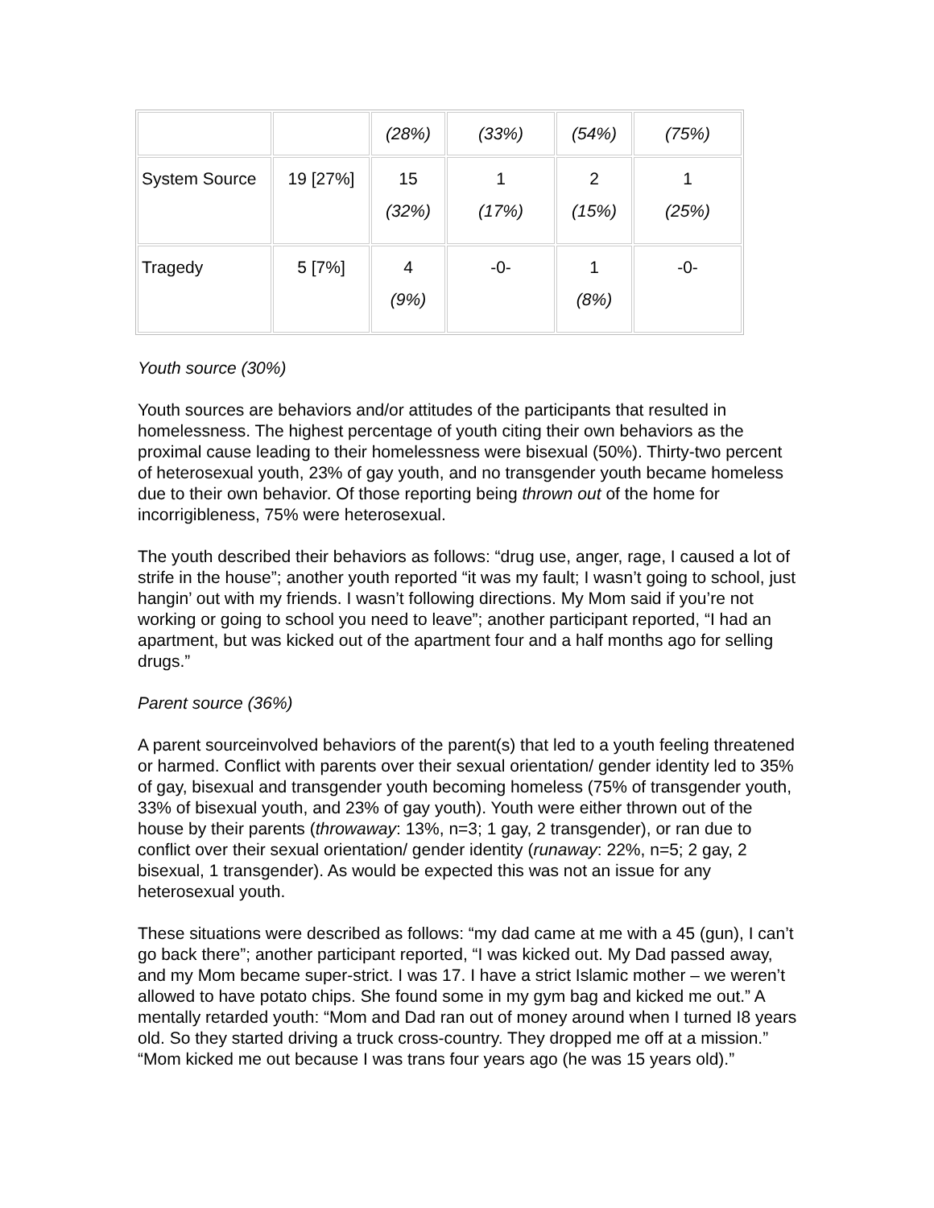| | | (28%) | (33%) | (54%) | (75%) |
| System Source | 19 [27%] | 15 (32%) | 1 (17%) | 2 (15%) | 1 (25%) |
| Tragedy | 5 [7%] | 4 (9%) | -0- | 1 (8%) | -0- |
Youth source (30%)
Youth sources are behaviors and/or attitudes of the participants that resulted in homelessness. The highest percentage of youth citing their own behaviors as the proximal cause leading to their homelessness were bisexual (50%). Thirty-two percent of heterosexual youth, 23% of gay youth, and no transgender youth became homeless due to their own behavior. Of those reporting being thrown out of the home for incorrigibleness, 75% were heterosexual.
The youth described their behaviors as follows: “drug use, anger, rage, I caused a lot of strife in the house”; another youth reported “it was my fault; I wasn’t going to school, just hangin’ out with my friends. I wasn’t following directions. My Mom said if you’re not working or going to school you need to leave”; another participant reported, “I had an apartment, but was kicked out of the apartment four and a half months ago for selling drugs.”
Parent source (36%)
A parent sourceinvolved behaviors of the parent(s) that led to a youth feeling threatened or harmed. Conflict with parents over their sexual orientation/ gender identity led to 35% of gay, bisexual and transgender youth becoming homeless (75% of transgender youth, 33% of bisexual youth, and 23% of gay youth). Youth were either thrown out of the house by their parents (throwaway: 13%, n=3; 1 gay, 2 transgender), or ran due to conflict over their sexual orientation/ gender identity (runaway: 22%, n=5; 2 gay, 2 bisexual, 1 transgender). As would be expected this was not an issue for any heterosexual youth.
These situations were described as follows: “my dad came at me with a 45 (gun), I can’t go back there”; another participant reported, “I was kicked out. My Dad passed away, and my Mom became super-strict. I was 17. I have a strict Islamic mother – we weren’t allowed to have potato chips. She found some in my gym bag and kicked me out.” A mentally retarded youth: “Mom and Dad ran out of money around when I turned I8 years old. So they started driving a truck cross-country. They dropped me off at a mission.” “Mom kicked me out because I was trans four years ago (he was 15 years old).”